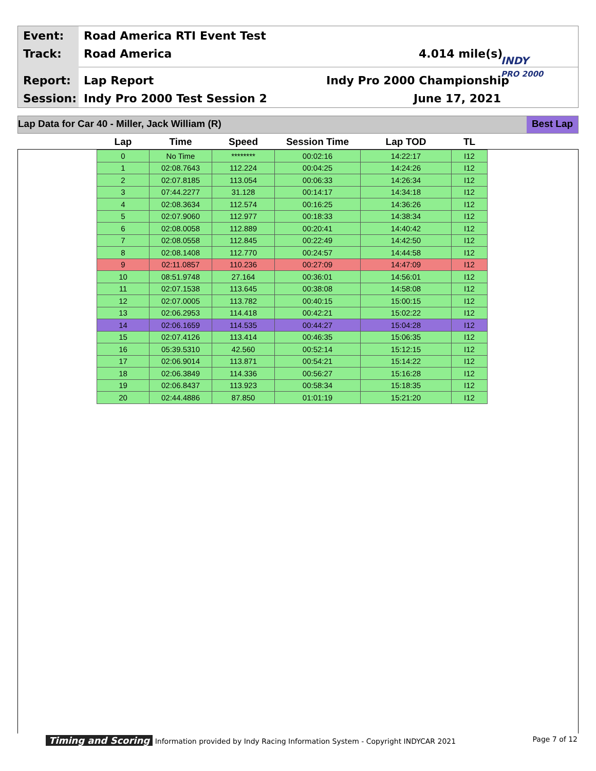Event: Road America RTI Event Test
Track: Road America 4.014 mile(s)
INDY
PRO 2000
Report: Lap Report Indy Pro 2000 Championship
Session: Indy Pro 2000 Test Session 2 June 17, 2021
Lap Data for Car 40 - Miller, Jack William (R)
Best Lap
| Lap | Time | Speed | Session Time | Lap TOD | TL |
| --- | --- | --- | --- | --- | --- |
| 0 | No Time | ******** | 00:02:16 | 14:22:17 | I12 |
| 1 | 02:08.7643 | 112.224 | 00:04:25 | 14:24:26 | I12 |
| 2 | 02:07.8185 | 113.054 | 00:06:33 | 14:26:34 | I12 |
| 3 | 07:44.2277 | 31.128 | 00:14:17 | 14:34:18 | I12 |
| 4 | 02:08.3634 | 112.574 | 00:16:25 | 14:36:26 | I12 |
| 5 | 02:07.9060 | 112.977 | 00:18:33 | 14:38:34 | I12 |
| 6 | 02:08.0058 | 112.889 | 00:20:41 | 14:40:42 | I12 |
| 7 | 02:08.0558 | 112.845 | 00:22:49 | 14:42:50 | I12 |
| 8 | 02:08.1408 | 112.770 | 00:24:57 | 14:44:58 | I12 |
| 9 | 02:11.0857 | 110.236 | 00:27:09 | 14:47:09 | I12 |
| 10 | 08:51.9748 | 27.164 | 00:36:01 | 14:56:01 | I12 |
| 11 | 02:07.1538 | 113.645 | 00:38:08 | 14:58:08 | I12 |
| 12 | 02:07.0005 | 113.782 | 00:40:15 | 15:00:15 | I12 |
| 13 | 02:06.2953 | 114.418 | 00:42:21 | 15:02:22 | I12 |
| 14 | 02:06.1659 | 114.535 | 00:44:27 | 15:04:28 | I12 |
| 15 | 02:07.4126 | 113.414 | 00:46:35 | 15:06:35 | I12 |
| 16 | 05:39.5310 | 42.560 | 00:52:14 | 15:12:15 | I12 |
| 17 | 02:06.9014 | 113.871 | 00:54:21 | 15:14:22 | I12 |
| 18 | 02:06.3849 | 114.336 | 00:56:27 | 15:16:28 | I12 |
| 19 | 02:06.8437 | 113.923 | 00:58:34 | 15:18:35 | I12 |
| 20 | 02:44.4886 | 87.850 | 01:01:19 | 15:21:20 | I12 |
Timing and Scoring Information provided by Indy Racing Information System - Copyright INDYCAR 2021 Page 7 of 12